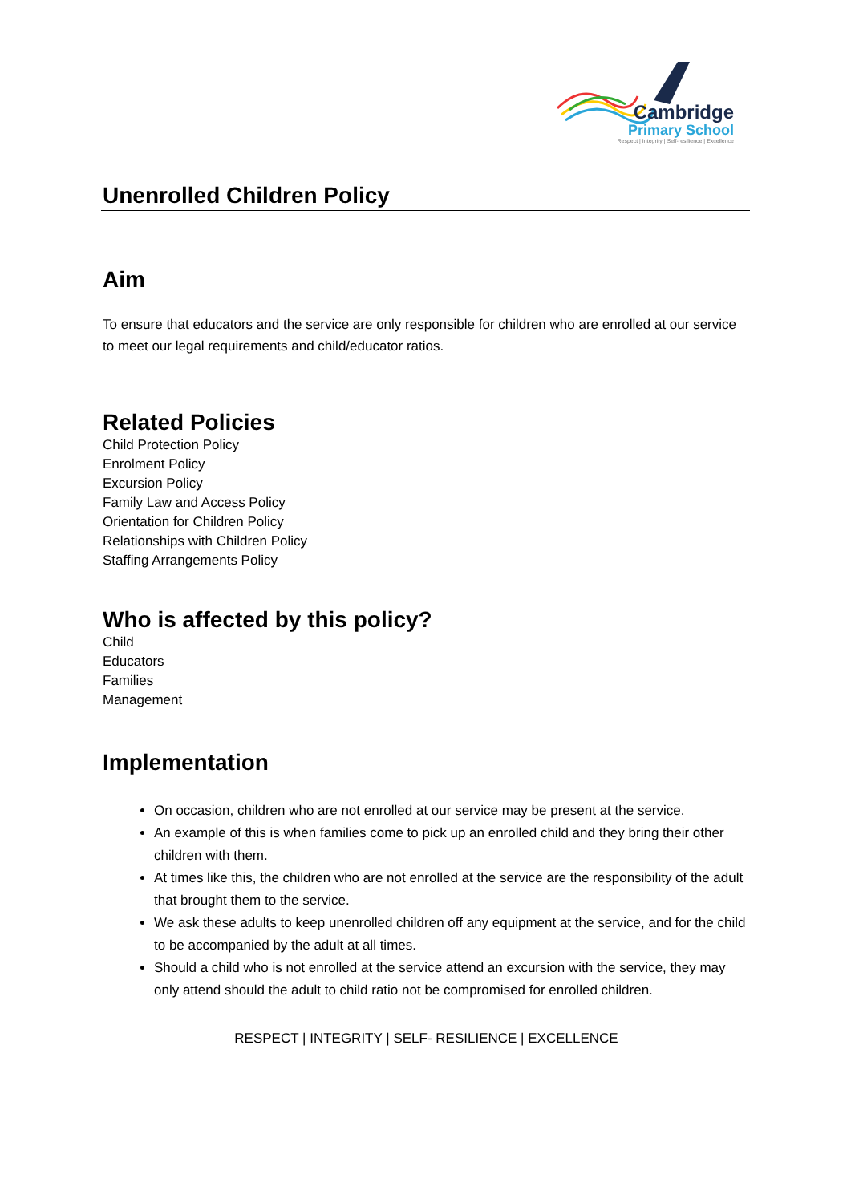Cambridge
Primary School
Respect | Integrity | Self-resilience | Excellence
Unenrolled Children Policy
Aim
To ensure that educators and the service are only responsible for children who are enrolled at our service to meet our legal requirements and child/educator ratios.
Related Policies
Child Protection Policy
Enrolment Policy
Excursion Policy
Family Law and Access Policy
Orientation for Children Policy
Relationships with Children Policy
Staffing Arrangements Policy
Who is affected by this policy?
Child
Educators
Families
Management
Implementation
On occasion, children who are not enrolled at our service may be present at the service.
An example of this is when families come to pick up an enrolled child and they bring their other children with them.
At times like this, the children who are not enrolled at the service are the responsibility of the adult that brought them to the service.
We ask these adults to keep unenrolled children off any equipment at the service, and for the child to be accompanied by the adult at all times.
Should a child who is not enrolled at the service attend an excursion with the service, they may only attend should the adult to child ratio not be compromised for enrolled children.
RESPECT | INTEGRITY | SELF- RESILIENCE | EXCELLENCE